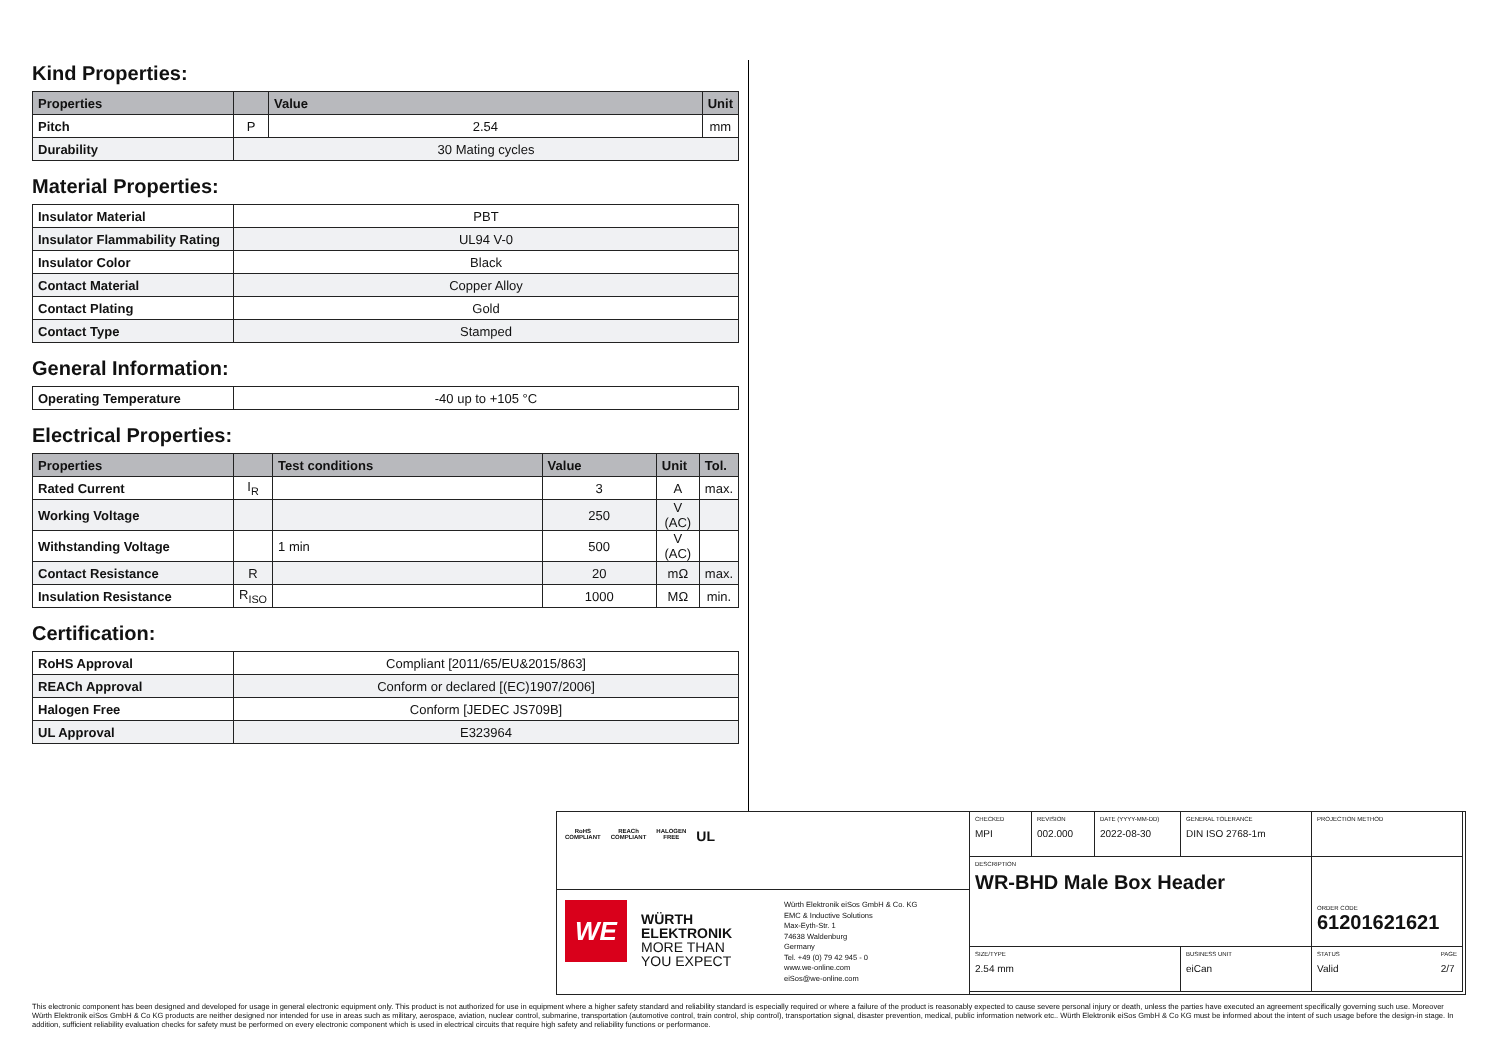Kind Properties:
| Properties | | Value | Unit |
| --- | --- | --- | --- |
| Pitch | P | 2.54 | mm |
| Durability | 30 Mating cycles | | |
Material Properties:
| Insulator Material | PBT |
| Insulator Flammability Rating | UL94 V-0 |
| Insulator Color | Black |
| Contact Material | Copper Alloy |
| Contact Plating | Gold |
| Contact Type | Stamped |
General Information:
| Operating Temperature | -40 up to +105 °C |
Electrical Properties:
| Properties | | Test conditions | Value | Unit | Tol. |
| --- | --- | --- | --- | --- | --- |
| Rated Current | I<sub>R</sub> | | 3 | A | max. |
| Working Voltage | | | 250 | V (AC) | |
| Withstanding Voltage | | 1 min | 500 | V (AC) | |
| Contact Resistance | R | | 20 | mΩ | max. |
| Insulation Resistance | R<sub>ISO</sub> | | 1000 | MΩ | min. |
Certification:
| RoHS Approval | Compliant [2011/65/EU&2015/863] |
| REACh Approval | Conform or declared [(EC)1907/2006] |
| Halogen Free | Conform [JEDEC JS709B] |
| UL Approval | E323964 |
RoHS
COMPLIANT
REACh
COMPLIANT
HALOGEN
FREE
UL
WE
WÜRTH
ELEKTRONIK
MORE THAN
YOU EXPECT
Würth Elektronik eiSos GmbH & Co. KG
EMC & Inductive Solutions
Max-Eyth-Str. 1
74638 Waldenburg
Germany
Tel. +49 (0) 79 42 945 - 0
www.we-online.com
eiSos@we-online.com
CHECKED
MPI
REVISION
002.000
DATE (YYYY-MM-DD)
2022-08-30
GENERAL TOLERANCE
DIN ISO 2768-1m
PROJECTION METHOD
DESCRIPTION
WR-BHD Male Box Header
ORDER CODE
61201621621
SIZE/TYPE
2.54 mm
BUSINESS UNIT
eiCan
STATUS
Valid PAGE
2/7
This electronic component has been designed and developed for usage in general electronic equipment only. This product is not authorized for use in equipment where a higher safety standard and reliability standard is especially required or where a failure of the product is reasonably expected to cause severe personal injury or death, unless the parties have executed an agreement specifically governing such use. Moreover Würth Elektronik eiSos GmbH & Co KG products are neither designed nor intended for use in areas such as military, aerospace, aviation, nuclear control, submarine, transportation (automotive control, train control, ship control), transportation signal, disaster prevention, medical, public information network etc.. Würth Elektronik eiSos GmbH & Co KG must be informed about the intent of such usage before the design-in stage. In addition, sufficient reliability evaluation checks for safety must be performed on every electronic component which is used in electrical circuits that require high safety and reliability functions or performance.